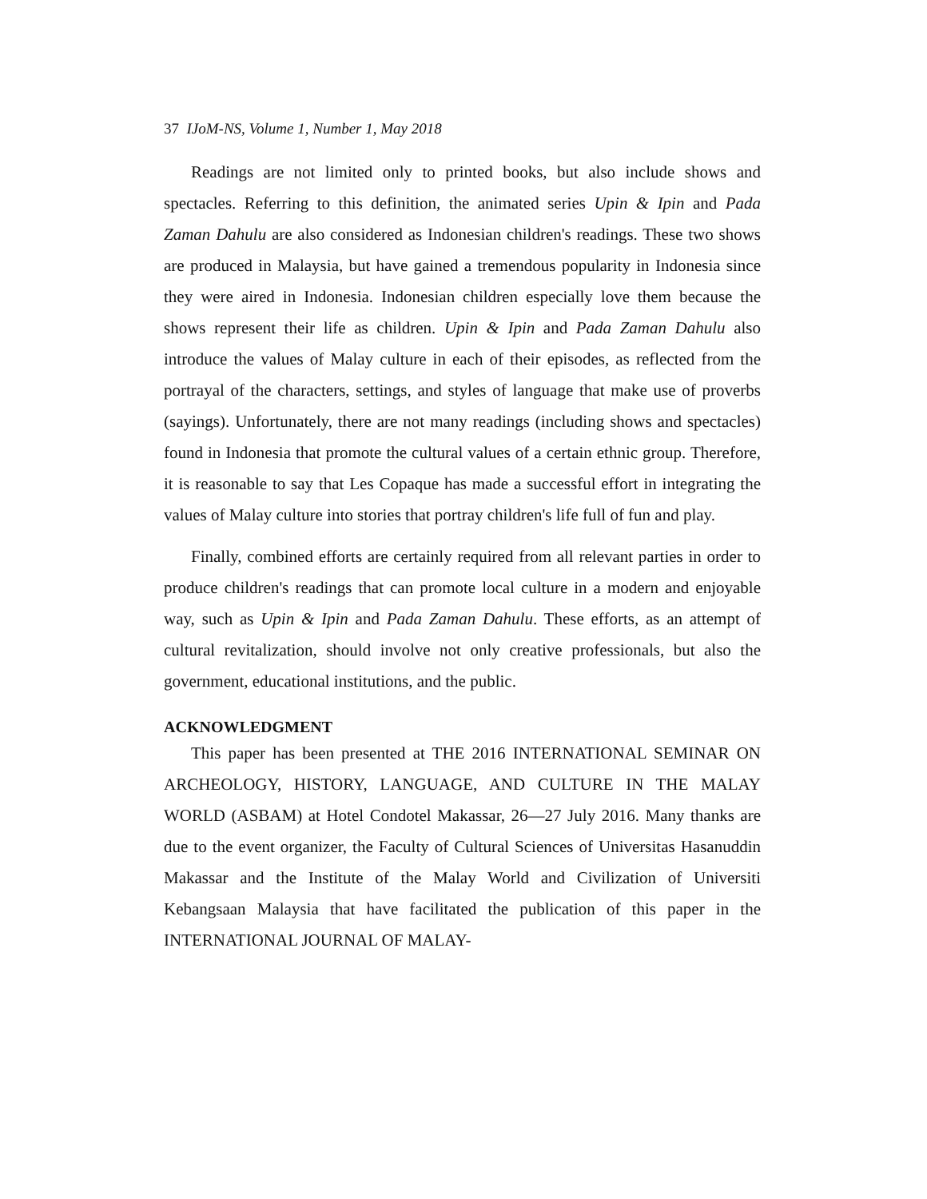37 IJoM-NS, Volume 1, Number 1, May 2018
Readings are not limited only to printed books, but also include shows and spectacles. Referring to this definition, the animated series Upin & Ipin and Pada Zaman Dahulu are also considered as Indonesian children's readings. These two shows are produced in Malaysia, but have gained a tremendous popularity in Indonesia since they were aired in Indonesia. Indonesian children especially love them because the shows represent their life as children. Upin & Ipin and Pada Zaman Dahulu also introduce the values of Malay culture in each of their episodes, as reflected from the portrayal of the characters, settings, and styles of language that make use of proverbs (sayings). Unfortunately, there are not many readings (including shows and spectacles) found in Indonesia that promote the cultural values of a certain ethnic group. Therefore, it is reasonable to say that Les Copaque has made a successful effort in integrating the values of Malay culture into stories that portray children's life full of fun and play.
Finally, combined efforts are certainly required from all relevant parties in order to produce children's readings that can promote local culture in a modern and enjoyable way, such as Upin & Ipin and Pada Zaman Dahulu. These efforts, as an attempt of cultural revitalization, should involve not only creative professionals, but also the government, educational institutions, and the public.
ACKNOWLEDGMENT
This paper has been presented at THE 2016 INTERNATIONAL SEMINAR ON ARCHEOLOGY, HISTORY, LANGUAGE, AND CULTURE IN THE MALAY WORLD (ASBAM) at Hotel Condotel Makassar, 26—27 July 2016. Many thanks are due to the event organizer, the Faculty of Cultural Sciences of Universitas Hasanuddin Makassar and the Institute of the Malay World and Civilization of Universiti Kebangsaan Malaysia that have facilitated the publication of this paper in the INTERNATIONAL JOURNAL OF MALAY-